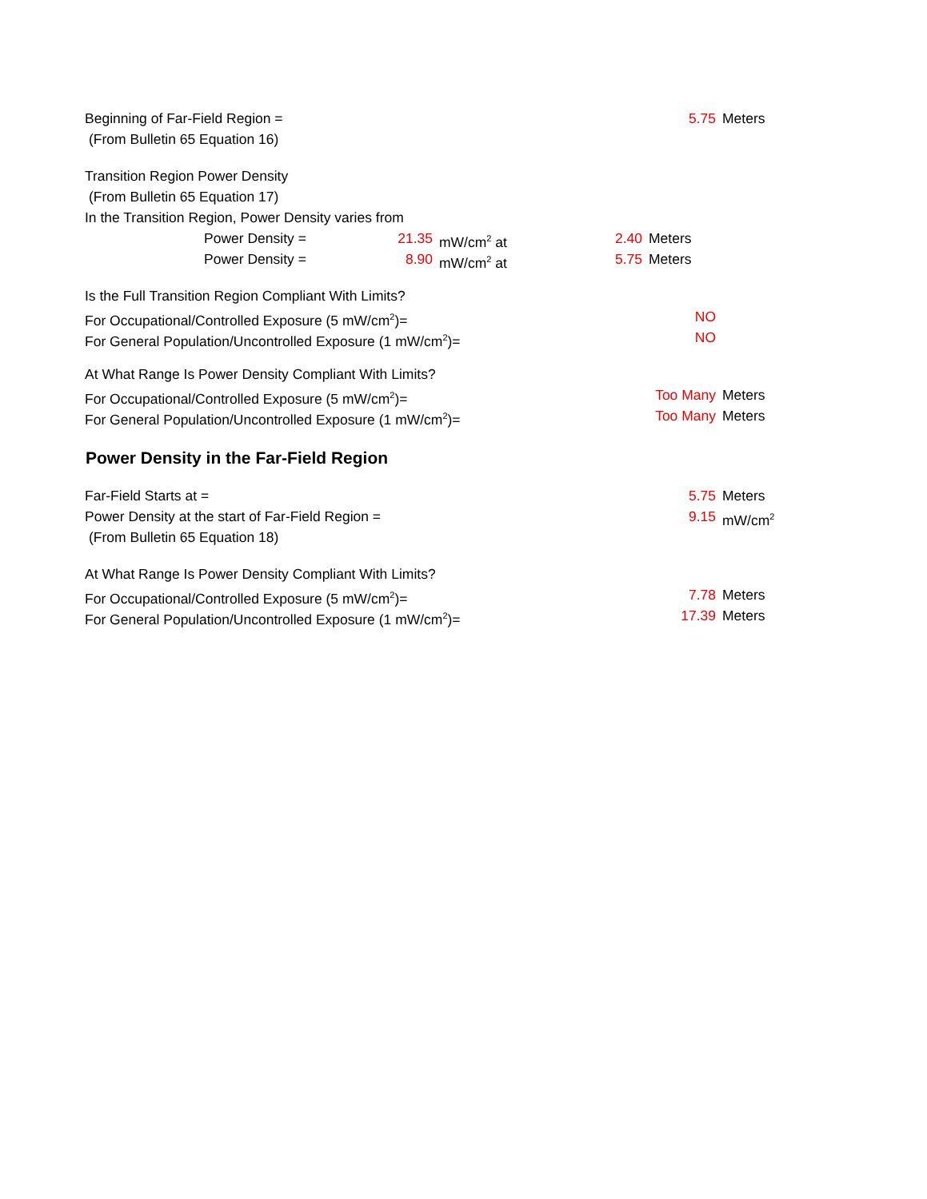Beginning of Far-Field Region = 5.75 Meters
(From Bulletin 65 Equation 16)
Transition Region Power Density
(From Bulletin 65 Equation 17)
In the Transition Region, Power Density varies from
Power Density = 21.35 mW/cm<sup>2</sup> at 2.40 Meters
Power Density = 8.90 mW/cm<sup>2</sup> at 5.75 Meters
Is the Full Transition Region Compliant With Limits?
For Occupational/Controlled Exposure (5 mW/cm<sup>2</sup>)= NO
For General Population/Uncontrolled Exposure (1 mW/cm<sup>2</sup>)= NO
At What Range Is Power Density Compliant With Limits?
For Occupational/Controlled Exposure (5 mW/cm<sup>2</sup>)= Too Many Meters
For General Population/Uncontrolled Exposure (1 mW/cm<sup>2</sup>)= Too Many Meters
Power Density in the Far-Field Region
Far-Field Starts at = 5.75 Meters
Power Density at the start of Far-Field Region = 9.15 mW/cm<sup>2</sup>
(From Bulletin 65 Equation 18)
At What Range Is Power Density Compliant With Limits?
For Occupational/Controlled Exposure (5 mW/cm<sup>2</sup>)= 7.78 Meters
For General Population/Uncontrolled Exposure (1 mW/cm<sup>2</sup>)= 17.39 Meters